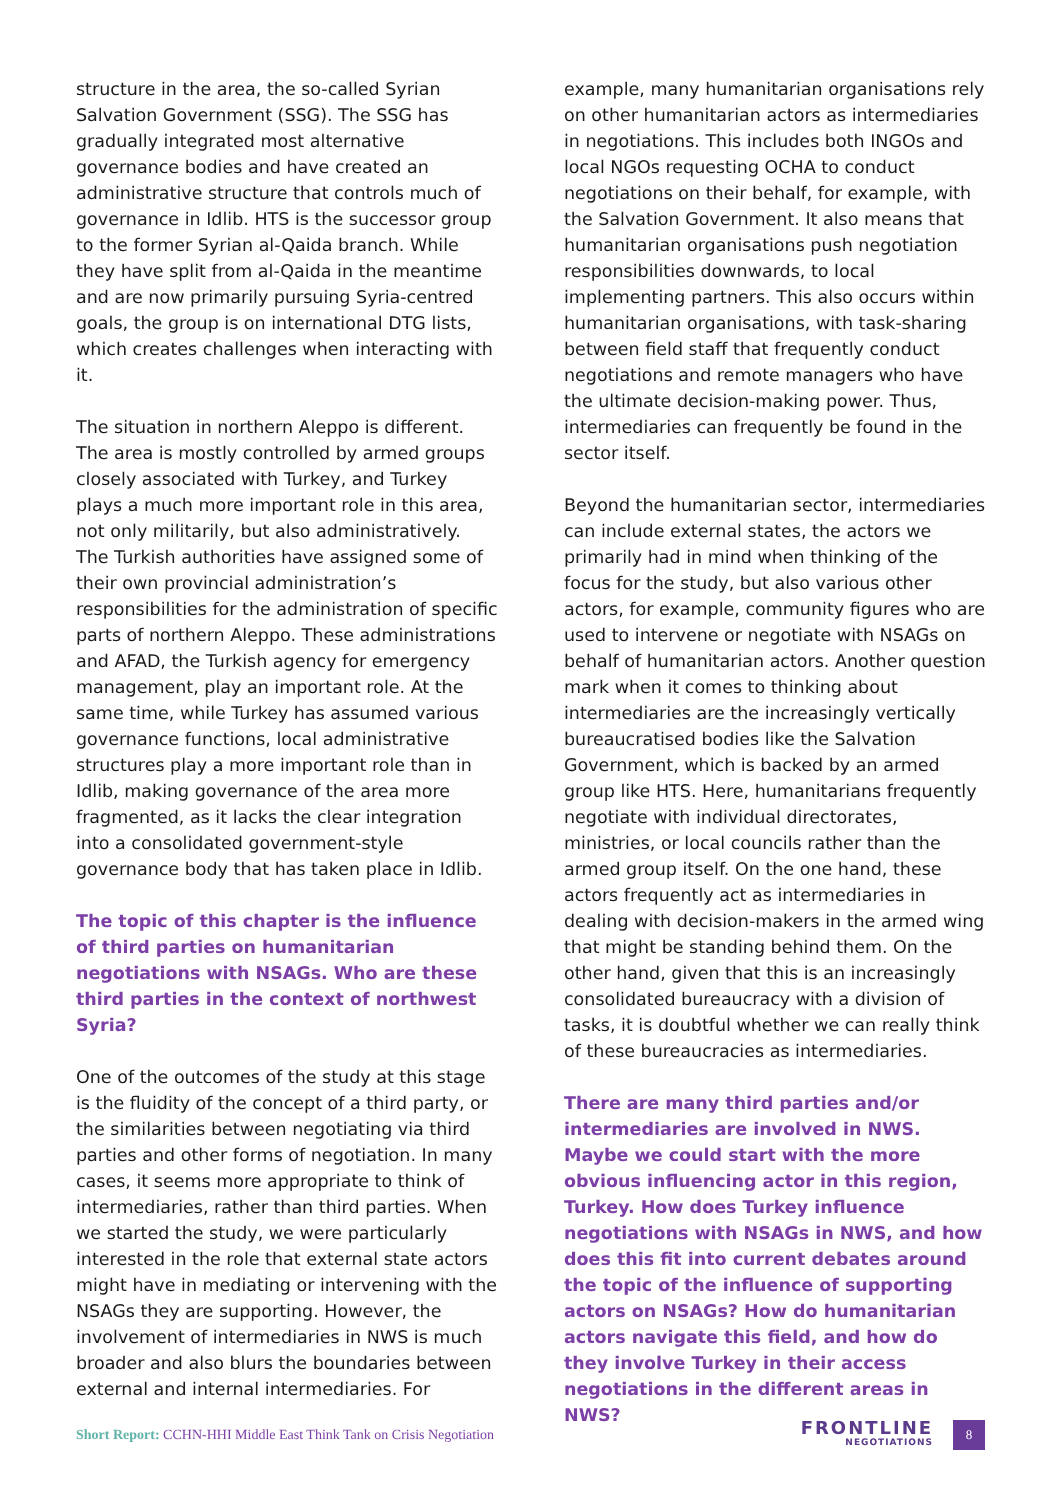structure in the area, the so-called Syrian Salvation Government (SSG). The SSG has gradually integrated most alternative governance bodies and have created an administrative structure that controls much of governance in Idlib. HTS is the successor group to the former Syrian al-Qaida branch. While they have split from al-Qaida in the meantime and are now primarily pursuing Syria-centred goals, the group is on international DTG lists, which creates challenges when interacting with it.
The situation in northern Aleppo is different. The area is mostly controlled by armed groups closely associated with Turkey, and Turkey plays a much more important role in this area, not only militarily, but also administratively. The Turkish authorities have assigned some of their own provincial administration’s responsibilities for the administration of specific parts of northern Aleppo. These administrations and AFAD, the Turkish agency for emergency management, play an important role. At the same time, while Turkey has assumed various governance functions, local administrative structures play a more important role than in Idlib, making governance of the area more fragmented, as it lacks the clear integration into a consolidated government-style governance body that has taken place in Idlib.
The topic of this chapter is the influence of third parties on humanitarian negotiations with NSAGs. Who are these third parties in the context of northwest Syria?
One of the outcomes of the study at this stage is the fluidity of the concept of a third party, or the similarities between negotiating via third parties and other forms of negotiation. In many cases, it seems more appropriate to think of intermediaries, rather than third parties. When we started the study, we were particularly interested in the role that external state actors might have in mediating or intervening with the NSAGs they are supporting. However, the involvement of intermediaries in NWS is much broader and also blurs the boundaries between external and internal intermediaries. For
example, many humanitarian organisations rely on other humanitarian actors as intermediaries in negotiations. This includes both INGOs and local NGOs requesting OCHA to conduct negotiations on their behalf, for example, with the Salvation Government. It also means that humanitarian organisations push negotiation responsibilities downwards, to local implementing partners. This also occurs within humanitarian organisations, with task-sharing between field staff that frequently conduct negotiations and remote managers who have the ultimate decision-making power. Thus, intermediaries can frequently be found in the sector itself.
Beyond the humanitarian sector, intermediaries can include external states, the actors we primarily had in mind when thinking of the focus for the study, but also various other actors, for example, community figures who are used to intervene or negotiate with NSAGs on behalf of humanitarian actors. Another question mark when it comes to thinking about intermediaries are the increasingly vertically bureaucratised bodies like the Salvation Government, which is backed by an armed group like HTS. Here, humanitarians frequently negotiate with individual directorates, ministries, or local councils rather than the armed group itself. On the one hand, these actors frequently act as intermediaries in dealing with decision-makers in the armed wing that might be standing behind them. On the other hand, given that this is an increasingly consolidated bureaucracy with a division of tasks, it is doubtful whether we can really think of these bureaucracies as intermediaries.
There are many third parties and/or intermediaries are involved in NWS. Maybe we could start with the more obvious influencing actor in this region, Turkey. How does Turkey influence negotiations with NSAGs in NWS, and how does this fit into current debates around the topic of the influence of supporting actors on NSAGs? How do humanitarian actors navigate this field, and how do they involve Turkey in their access negotiations in the different areas in NWS?
Short Report: CCHN-HHI Middle East Think Tank on Crisis Negotiation
FRONTLINE
NEGOTIATIONS
8